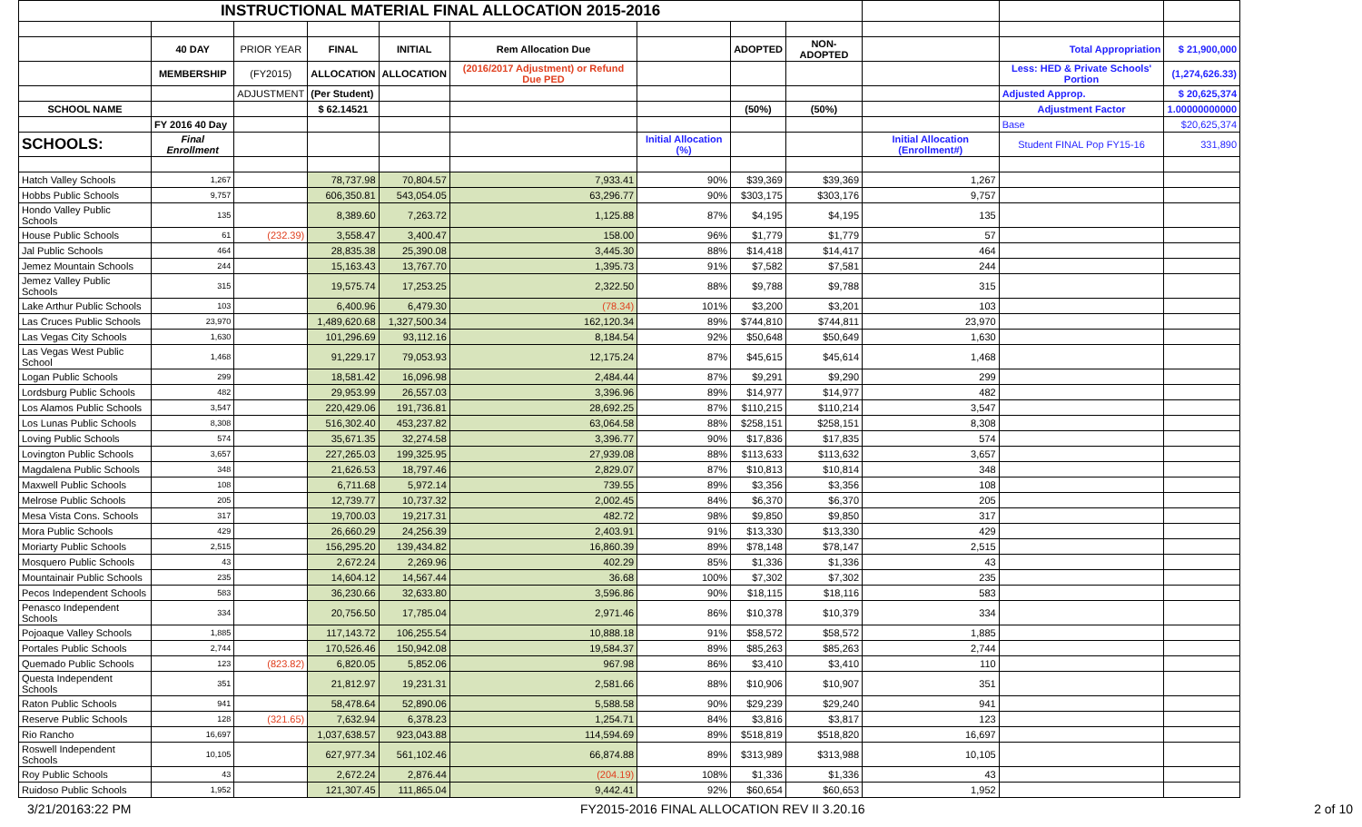| INSTRUCTIONAL MATERIAL FINAL ALLOCATION 2015-2016 | | | | | | | | | | | |
| | 40 DAY | PRIOR YEAR | FINAL | INITIAL | Rem Allocation Due | | ADOPTED | NON-ADOPTED | | Total Appropriation | $ 21,900,000 |
| | MEMBERSHIP | (FY2015) | ALLOCATION | ALLOCATION | (2016/2017 Adjustment) or Refund Due PED | | | | | Less: HED & Private Schools' Portion | (1,274,626.33) |
| | | ADJUSTMENT | (Per Student) | | | | | | | Adjusted Approp. | $ 20,625,374 |
| SCHOOL NAME | | | $ 62.14521 | | | | (50%) | (50%) | | Adjustment Factor | 1.00000000000 |
| | FY 2016 40 Day | | | | | | | | | Base | $20,625,374 |
| SCHOOLS: | Final Enrollment | | | | | Initial Allocation (%) | | | Initial Allocation (Enrollment#) | Student FINAL Pop FY15-16 | 331,890 |
| Hatch Valley Schools | 1,267 | | 78,737.98 | 70,804.57 | 7,933.41 | 90% | $39,369 | $39,369 | 1,267 | | |
| Hobbs Public Schools | 9,757 | | 606,350.81 | 543,054.05 | 63,296.77 | 90% | $303,175 | $303,176 | 9,757 | | |
| Hondo Valley Public Schools | 135 | | 8,389.60 | 7,263.72 | 1,125.88 | 87% | $4,195 | $4,195 | 135 | | |
| House Public Schools | 61 | (232.39) | 3,558.47 | 3,400.47 | 158.00 | 96% | $1,779 | $1,779 | 57 | | |
| Jal Public Schools | 464 | | 28,835.38 | 25,390.08 | 3,445.30 | 88% | $14,418 | $14,417 | 464 | | |
| Jemez Mountain Schools | 244 | | 15,163.43 | 13,767.70 | 1,395.73 | 91% | $7,582 | $7,581 | 244 | | |
| Jemez Valley Public Schools | 315 | | 19,575.74 | 17,253.25 | 2,322.50 | 88% | $9,788 | $9,788 | 315 | | |
| Lake Arthur Public Schools | 103 | | 6,400.96 | 6,479.30 | (78.34) | 101% | $3,200 | $3,201 | 103 | | |
| Las Cruces Public Schools | 23,970 | | 1,489,620.68 | 1,327,500.34 | 162,120.34 | 89% | $744,810 | $744,811 | 23,970 | | |
| Las Vegas City Schools | 1,630 | | 101,296.69 | 93,112.16 | 8,184.54 | 92% | $50,648 | $50,649 | 1,630 | | |
| Las Vegas West Public School | 1,468 | | 91,229.17 | 79,053.93 | 12,175.24 | 87% | $45,615 | $45,614 | 1,468 | | |
| Logan Public Schools | 299 | | 18,581.42 | 16,096.98 | 2,484.44 | 87% | $9,291 | $9,290 | 299 | | |
| Lordsburg Public Schools | 482 | | 29,953.99 | 26,557.03 | 3,396.96 | 89% | $14,977 | $14,977 | 482 | | |
| Los Alamos Public Schools | 3,547 | | 220,429.06 | 191,736.81 | 28,692.25 | 87% | $110,215 | $110,214 | 3,547 | | |
| Los Lunas Public Schools | 8,308 | | 516,302.40 | 453,237.82 | 63,064.58 | 88% | $258,151 | $258,151 | 8,308 | | |
| Loving Public Schools | 574 | | 35,671.35 | 32,274.58 | 3,396.77 | 90% | $17,836 | $17,835 | 574 | | |
| Lovington Public Schools | 3,657 | | 227,265.03 | 199,325.95 | 27,939.08 | 88% | $113,633 | $113,632 | 3,657 | | |
| Magdalena Public Schools | 348 | | 21,626.53 | 18,797.46 | 2,829.07 | 87% | $10,813 | $10,814 | 348 | | |
| Maxwell Public Schools | 108 | | 6,711.68 | 5,972.14 | 739.55 | 89% | $3,356 | $3,356 | 108 | | |
| Melrose Public Schools | 205 | | 12,739.77 | 10,737.32 | 2,002.45 | 84% | $6,370 | $6,370 | 205 | | |
| Mesa Vista Cons. Schools | 317 | | 19,700.03 | 19,217.31 | 482.72 | 98% | $9,850 | $9,850 | 317 | | |
| Mora Public Schools | 429 | | 26,660.29 | 24,256.39 | 2,403.91 | 91% | $13,330 | $13,330 | 429 | | |
| Moriarty Public Schools | 2,515 | | 156,295.20 | 139,434.82 | 16,860.39 | 89% | $78,148 | $78,147 | 2,515 | | |
| Mosquero Public Schools | 43 | | 2,672.24 | 2,269.96 | 402.29 | 85% | $1,336 | $1,336 | 43 | | |
| Mountainair Public Schools | 235 | | 14,604.12 | 14,567.44 | 36.68 | 100% | $7,302 | $7,302 | 235 | | |
| Pecos Independent Schools | 583 | | 36,230.66 | 32,633.80 | 3,596.86 | 90% | $18,115 | $18,116 | 583 | | |
| Penasco Independent Schools | 334 | | 20,756.50 | 17,785.04 | 2,971.46 | 86% | $10,378 | $10,379 | 334 | | |
| Pojoaque Valley Schools | 1,885 | | 117,143.72 | 106,255.54 | 10,888.18 | 91% | $58,572 | $58,572 | 1,885 | | |
| Portales Public Schools | 2,744 | | 170,526.46 | 150,942.08 | 19,584.37 | 89% | $85,263 | $85,263 | 2,744 | | |
| Quemado Public Schools | 123 | (823.82) | 6,820.05 | 5,852.06 | 967.98 | 86% | $3,410 | $3,410 | 110 | | |
| Questa Independent Schools | 351 | | 21,812.97 | 19,231.31 | 2,581.66 | 88% | $10,906 | $10,907 | 351 | | |
| Raton Public Schools | 941 | | 58,478.64 | 52,890.06 | 5,588.58 | 90% | $29,239 | $29,240 | 941 | | |
| Reserve Public Schools | 128 | (321.65) | 7,632.94 | 6,378.23 | 1,254.71 | 84% | $3,816 | $3,817 | 123 | | |
| Rio Rancho | 16,697 | | 1,037,638.57 | 923,043.88 | 114,594.69 | 89% | $518,819 | $518,820 | 16,697 | | |
| Roswell Independent Schools | 10,105 | | 627,977.34 | 561,102.46 | 66,874.88 | 89% | $313,989 | $313,988 | 10,105 | | |
| Roy Public Schools | 43 | | 2,672.24 | 2,876.44 | (204.19) | 108% | $1,336 | $1,336 | 43 | | |
| Ruidoso Public Schools | 1,952 | | 121,307.45 | 111,865.04 | 9,442.41 | 92% | $60,654 | $60,653 | 1,952 | | |
3/21/20163:22 PM FY2015-2016 FINAL ALLOCATION REV II 3.20.16 2 of 10